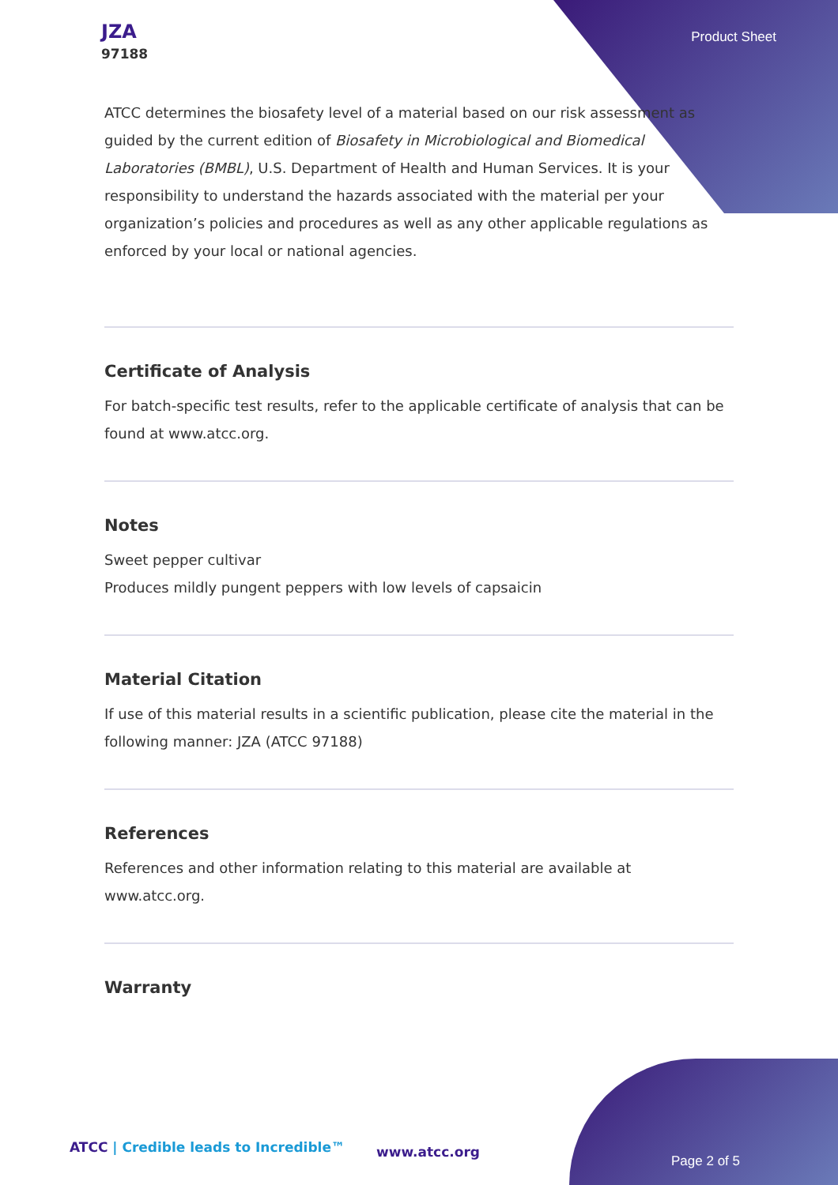JZA
97188
Product Sheet
ATCC determines the biosafety level of a material based on our risk assessment as guided by the current edition of Biosafety in Microbiological and Biomedical Laboratories (BMBL), U.S. Department of Health and Human Services. It is your responsibility to understand the hazards associated with the material per your organization’s policies and procedures as well as any other applicable regulations as enforced by your local or national agencies.
Certificate of Analysis
For batch-specific test results, refer to the applicable certificate of analysis that can be found at www.atcc.org.
Notes
Sweet pepper cultivar
Produces mildly pungent peppers with low levels of capsaicin
Material Citation
If use of this material results in a scientific publication, please cite the material in the following manner: JZA (ATCC 97188)
References
References and other information relating to this material are available at www.atcc.org.
Warranty
ATCC | Credible leads to Incredible™
www.atcc.org
Page 2 of 5